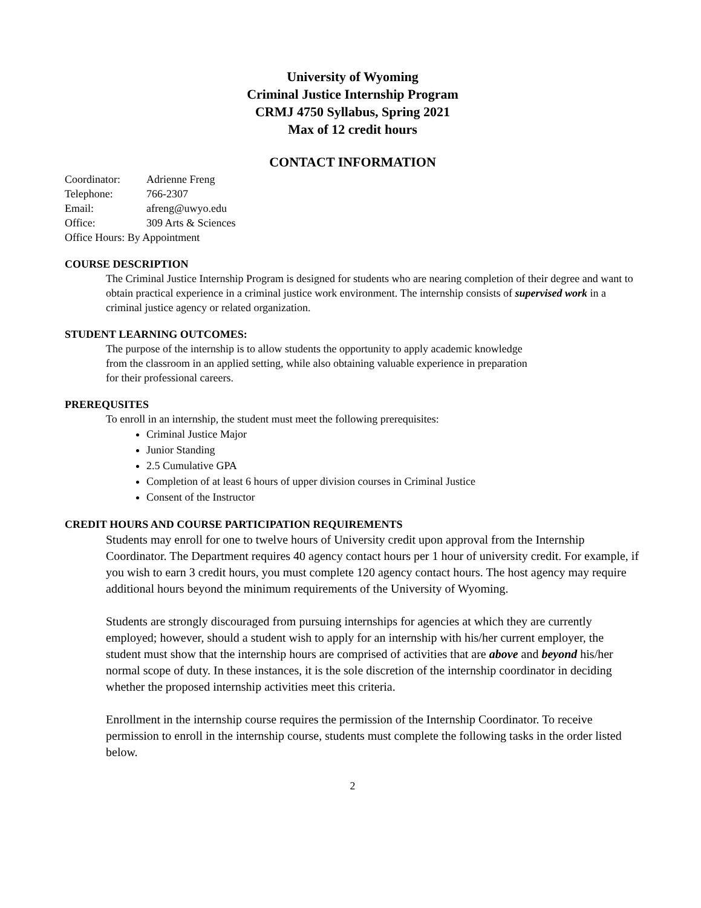University of Wyoming
Criminal Justice Internship Program
CRMJ 4750 Syllabus, Spring 2021
Max of 12 credit hours
CONTACT INFORMATION
Coordinator: Adrienne Freng
Telephone: 766-2307
Email: afreng@uwyo.edu
Office: 309 Arts & Sciences
Office Hours: By Appointment
COURSE DESCRIPTION
The Criminal Justice Internship Program is designed for students who are nearing completion of their degree and want to obtain practical experience in a criminal justice work environment. The internship consists of supervised work in a criminal justice agency or related organization.
STUDENT LEARNING OUTCOMES:
The purpose of the internship is to allow students the opportunity to apply academic knowledge from the classroom in an applied setting, while also obtaining valuable experience in preparation for their professional careers.
PREREQUSITES
To enroll in an internship, the student must meet the following prerequisites:
Criminal Justice Major
Junior Standing
2.5 Cumulative GPA
Completion of at least 6 hours of upper division courses in Criminal Justice
Consent of the Instructor
CREDIT HOURS AND COURSE PARTICIPATION REQUIREMENTS
Students may enroll for one to twelve hours of University credit upon approval from the Internship Coordinator. The Department requires 40 agency contact hours per 1 hour of university credit. For example, if you wish to earn 3 credit hours, you must complete 120 agency contact hours. The host agency may require additional hours beyond the minimum requirements of the University of Wyoming.
Students are strongly discouraged from pursuing internships for agencies at which they are currently employed; however, should a student wish to apply for an internship with his/her current employer, the student must show that the internship hours are comprised of activities that are above and beyond his/her normal scope of duty. In these instances, it is the sole discretion of the internship coordinator in deciding whether the proposed internship activities meet this criteria.
Enrollment in the internship course requires the permission of the Internship Coordinator. To receive permission to enroll in the internship course, students must complete the following tasks in the order listed below.
2